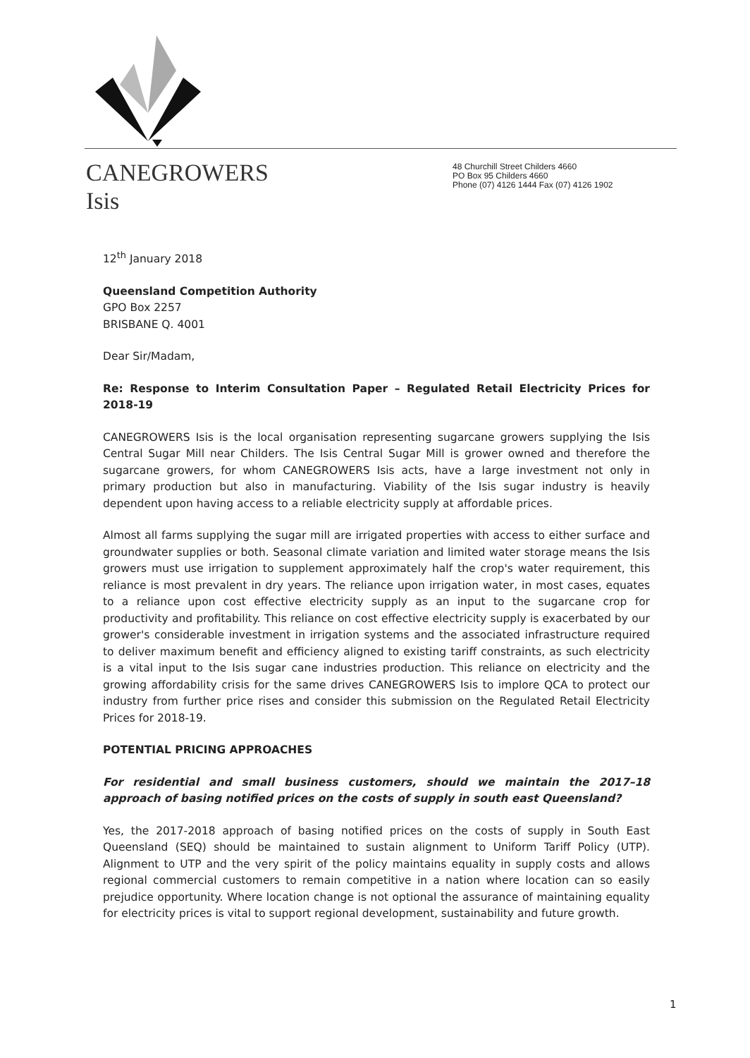CANEGROWERS
Isis
48 Churchill Street Childers 4660
PO Box 95 Childers 4660
Phone (07) 4126 1444 Fax (07) 4126 1902
12<sup>th</sup> January 2018
Queensland Competition Authority
GPO Box 2257
BRISBANE Q. 4001
Dear Sir/Madam,
Re: Response to Interim Consultation Paper – Regulated Retail Electricity Prices for 2018-19
CANEGROWERS Isis is the local organisation representing sugarcane growers supplying the Isis Central Sugar Mill near Childers. The Isis Central Sugar Mill is grower owned and therefore the sugarcane growers, for whom CANEGROWERS Isis acts, have a large investment not only in primary production but also in manufacturing. Viability of the Isis sugar industry is heavily dependent upon having access to a reliable electricity supply at affordable prices.
Almost all farms supplying the sugar mill are irrigated properties with access to either surface and groundwater supplies or both. Seasonal climate variation and limited water storage means the Isis growers must use irrigation to supplement approximately half the crop's water requirement, this reliance is most prevalent in dry years. The reliance upon irrigation water, in most cases, equates to a reliance upon cost effective electricity supply as an input to the sugarcane crop for productivity and profitability. This reliance on cost effective electricity supply is exacerbated by our grower's considerable investment in irrigation systems and the associated infrastructure required to deliver maximum benefit and efficiency aligned to existing tariff constraints, as such electricity is a vital input to the Isis sugar cane industries production. This reliance on electricity and the growing affordability crisis for the same drives CANEGROWERS Isis to implore QCA to protect our industry from further price rises and consider this submission on the Regulated Retail Electricity Prices for 2018-19.
POTENTIAL PRICING APPROACHES
For residential and small business customers, should we maintain the 2017–18 approach of basing notified prices on the costs of supply in south east Queensland?
Yes, the 2017-2018 approach of basing notified prices on the costs of supply in South East Queensland (SEQ) should be maintained to sustain alignment to Uniform Tariff Policy (UTP). Alignment to UTP and the very spirit of the policy maintains equality in supply costs and allows regional commercial customers to remain competitive in a nation where location can so easily prejudice opportunity. Where location change is not optional the assurance of maintaining equality for electricity prices is vital to support regional development, sustainability and future growth.
1